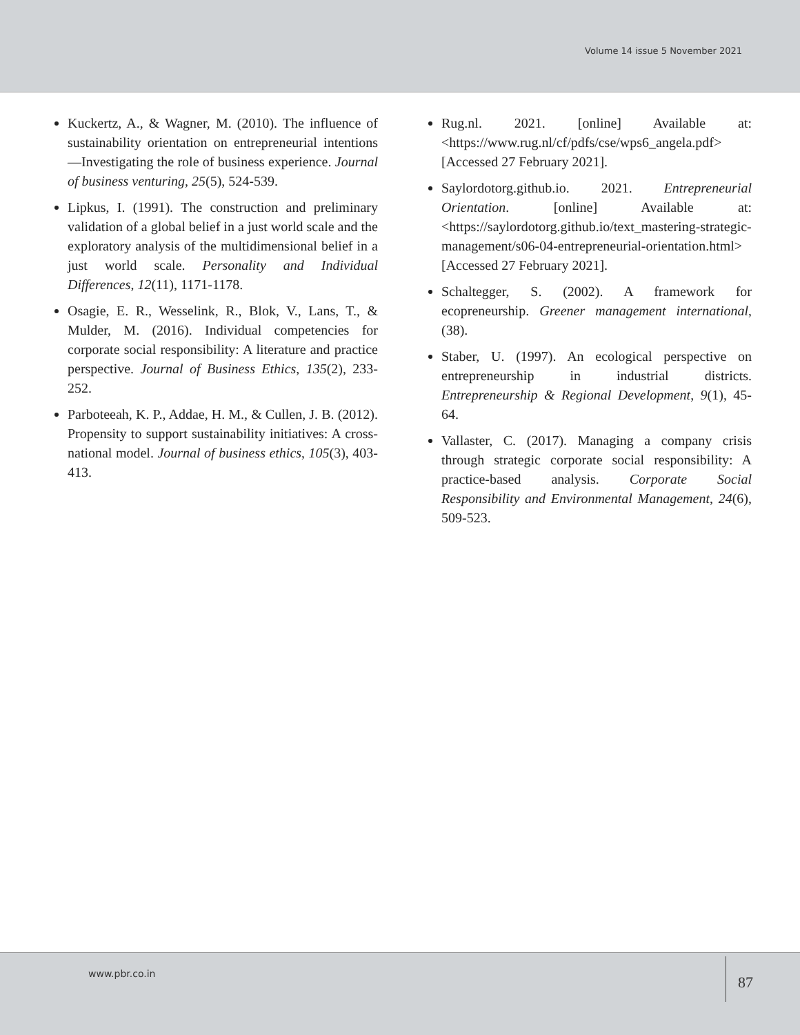Volume 14 issue 5 November 2021
Kuckertz, A., & Wagner, M. (2010). The influence of sustainability orientation on entrepreneurial intentions—Investigating the role of business experience. Journal of business venturing, 25(5), 524-539.
Lipkus, I. (1991). The construction and preliminary validation of a global belief in a just world scale and the exploratory analysis of the multidimensional belief in a just world scale. Personality and Individual Differences, 12(11), 1171-1178.
Osagie, E. R., Wesselink, R., Blok, V., Lans, T., & Mulder, M. (2016). Individual competencies for corporate social responsibility: A literature and practice perspective. Journal of Business Ethics, 135(2), 233-252.
Parboteeah, K. P., Addae, H. M., & Cullen, J. B. (2012). Propensity to support sustainability initiatives: A cross-national model. Journal of business ethics, 105(3), 403-413.
Rug.nl. 2021. [online] Available at: <https://www.rug.nl/cf/pdfs/cse/wps6_angela.pdf> [Accessed 27 February 2021].
Saylordotorg.github.io. 2021. Entrepreneurial Orientation. [online] Available at: <https://saylordotorg.github.io/text_mastering-strategic-management/s06-04-entrepreneurial-orientation.html> [Accessed 27 February 2021].
Schaltegger, S. (2002). A framework for ecopreneurship. Greener management international, (38).
Staber, U. (1997). An ecological perspective on entrepreneurship in industrial districts. Entrepreneurship & Regional Development, 9(1), 45-64.
Vallaster, C. (2017). Managing a company crisis through strategic corporate social responsibility: A practice-based analysis. Corporate Social Responsibility and Environmental Management, 24(6), 509-523.
www.pbr.co.in 87